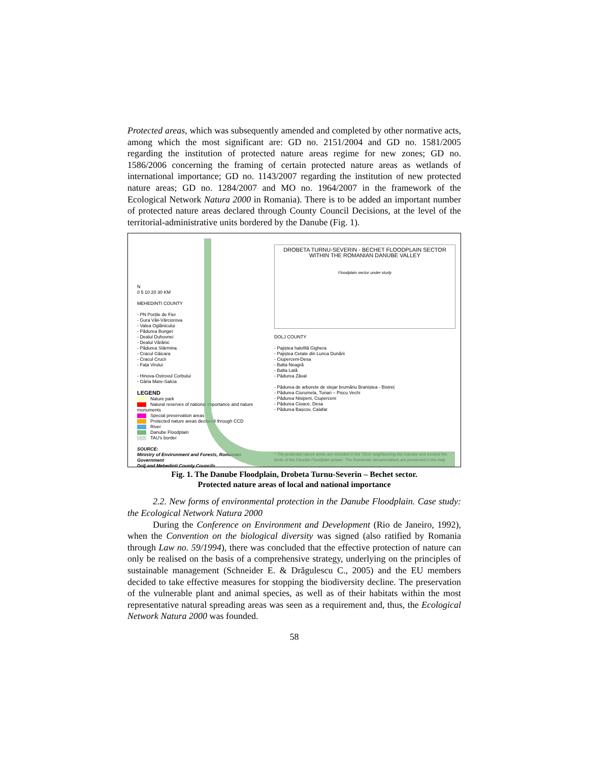Protected areas, which was subsequently amended and completed by other normative acts, among which the most significant are: GD no. 2151/2004 and GD no. 1581/2005 regarding the institution of protected nature areas regime for new zones; GD no. 1586/2006 concerning the framing of certain protected nature areas as wetlands of international importance; GD no. 1143/2007 regarding the institution of new protected nature areas; GD no. 1284/2007 and MO no. 1964/2007 in the framework of the Ecological Network Natura 2000 in Romania). There is to be added an important number of protected nature areas declared through County Council Decisions, at the level of the territorial-administrative units bordered by the Danube (Fig. 1).
N
0 5 10 20 30 KM
MEHEDINTI COUNTY
- PN Porțile de Fier
- Gura Văii-Vârciorova
- Valea Oglănicului
- Pădurea Bunget
- Dealul Duhovnei
- Dealul Vărănic
- Pădurea Stârmina
- Cracul Gâicara
- Cracul Crucii
- Fața Virului
- Hinova-Ostrovul Corbului
- Gârla Mare-Salcia
LEGEND
Nature park
Natural reserves of national importance and nature monuments
Special preservation areas
Protected nature areas declared through CCD
River
Danube Floodplain
TAU's border
SOURCE:
Ministry of Environment and Forests, Romanian Government
Dolj and Mehedinti County Councils
DROBETA TURNU-SEVERIN - BECHET FLOODPLAIN SECTOR
WITHIN THE ROMANIAN DANUBE VALLEY
Floodplain sector under study
DOLJ COUNTY
- Pajiștea halofilă Gighera
- Pajiștea Cetate din Lunca Dunării
- Ciuperceni-Desa
- Balta Neagră
- Balta Lată
- Pădurea Zăval
- Pădurea de arborete de stejar brumăriu Braniștea - Bistreț
- Pădurea Ciurumela, Tunari – Piscu Vechi
- Pădurea Nisipeni, Ciuperceni
- Pădurea Cioace, Desa
- Pădurea Bașcov, Calafat
* The protected nature areas are included in the TAUs neighbouring the Danube and exceed the limits of the Danube Floodplain proper. The Romanian denominations are preserved in the map
Fig. 1. The Danube Floodplain, Drobeta Turnu-Severin – Bechet sector.
Protected nature areas of local and national importance
2.2. New forms of environmental protection in the Danube Floodplain. Case study: the Ecological Network Natura 2000
During the Conference on Environment and Development (Rio de Janeiro, 1992), when the Convention on the biological diversity was signed (also ratified by Romania through Law no. 59/1994), there was concluded that the effective protection of nature can only be realised on the basis of a comprehensive strategy, underlying on the principles of sustainable management (Schneider E. & Drăgulescu C., 2005) and the EU members decided to take effective measures for stopping the biodiversity decline. The preservation of the vulnerable plant and animal species, as well as of their habitats within the most representative natural spreading areas was seen as a requirement and, thus, the Ecological Network Natura 2000 was founded.
58